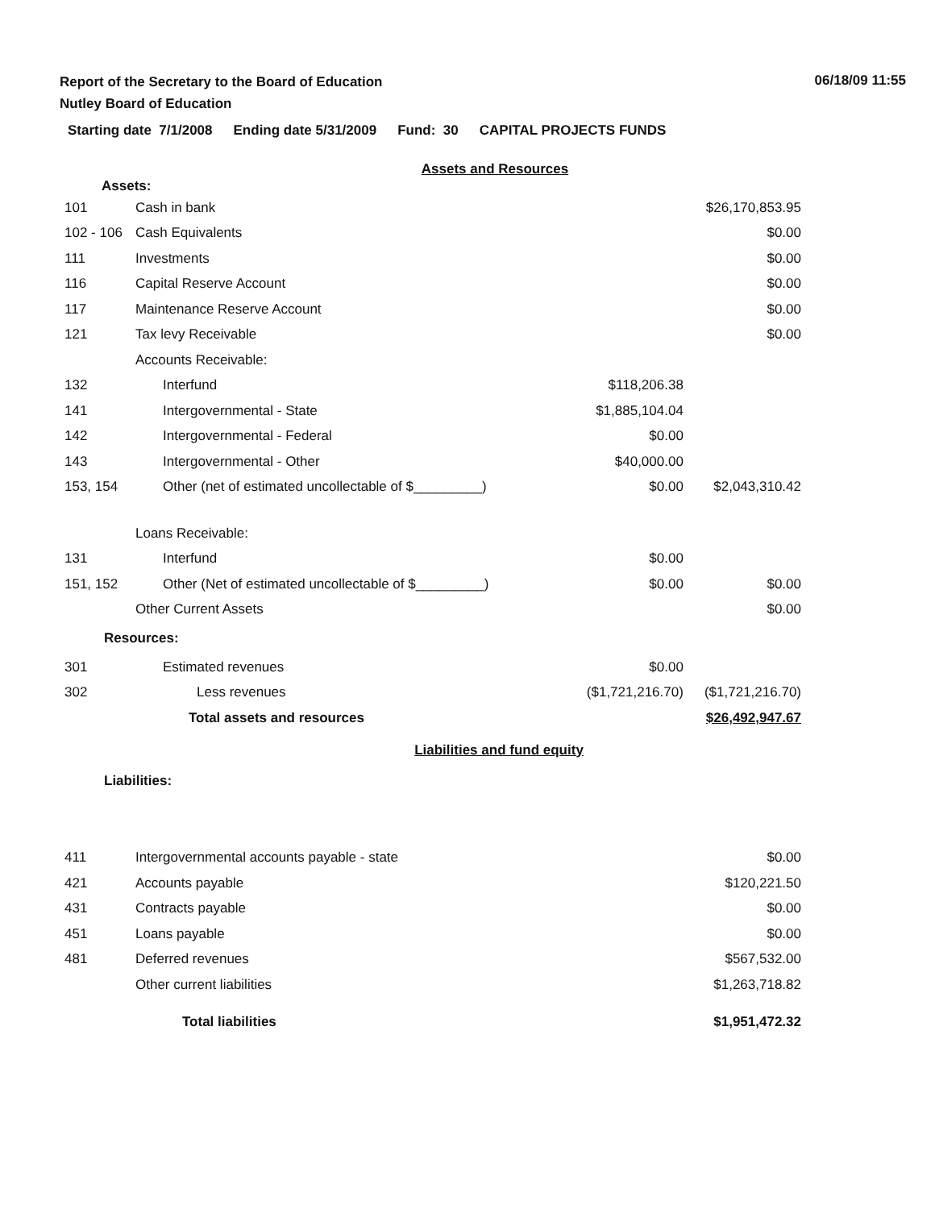06/18/09 11:55
Report of the Secretary to the Board of Education
Nutley Board of Education
Starting date 7/1/2008 Ending date 5/31/2009 Fund: 30 CAPITAL PROJECTS FUNDS
Assets and Resources
| Assets: | | | |
| 101 | Cash in bank | | $26,170,853.95 |
| 102 - 106 | Cash Equivalents | | $0.00 |
| 111 | Investments | | $0.00 |
| 116 | Capital Reserve Account | | $0.00 |
| 117 | Maintenance Reserve Account | | $0.00 |
| 121 | Tax levy Receivable | | $0.00 |
| | Accounts Receivable: | | |
| 132 | Interfund | $118,206.38 | |
| 141 | Intergovernmental - State | $1,885,104.04 | |
| 142 | Intergovernmental - Federal | $0.00 | |
| 143 | Intergovernmental - Other | $40,000.00 | |
| 153, 154 | Other (net of estimated uncollectable of $_________) | $0.00 | $2,043,310.42 |
| | Loans Receivable: | | |
| 131 | Interfund | $0.00 | |
| 151, 152 | Other (Net of estimated uncollectable of $_________) | $0.00 | $0.00 |
| | Other Current Assets | | $0.00 |
| Resources: | | | |
| 301 | Estimated revenues | $0.00 | |
| 302 | Less revenues | ($1,721,216.70) | ($1,721,216.70) |
| | Total assets and resources | | $26,492,947.67 |
Liabilities and fund equity
Liabilities:
| 411 | Intergovernmental accounts payable - state | $0.00 |
| 421 | Accounts payable | $120,221.50 |
| 431 | Contracts payable | $0.00 |
| 451 | Loans payable | $0.00 |
| 481 | Deferred revenues | $567,532.00 |
| | Other current liabilities | $1,263,718.82 |
| | Total liabilities | $1,951,472.32 |